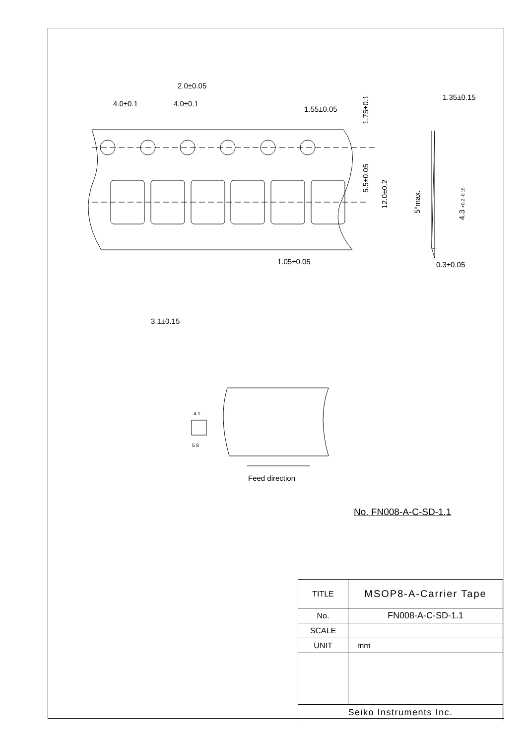2.0±0.05
4.0±0.1
4.0±0.1
1.55±0.05
1.05±0.05
1.35±0.15
0.3±0.05
3.1±0.15
4 1
5 8
Feed direction
1.75±0.1
5.5±0.05
12.0±0.2
5°max.
4.3 +0.2 -0.15
No. FN008-A-C-SD-1.1
| TITLE | MSOP8-A-Carrier Tape |
| No. | FN008-A-C-SD-1.1 |
| SCALE | |
| UNIT | mm |
| Seiko Instruments Inc. | |